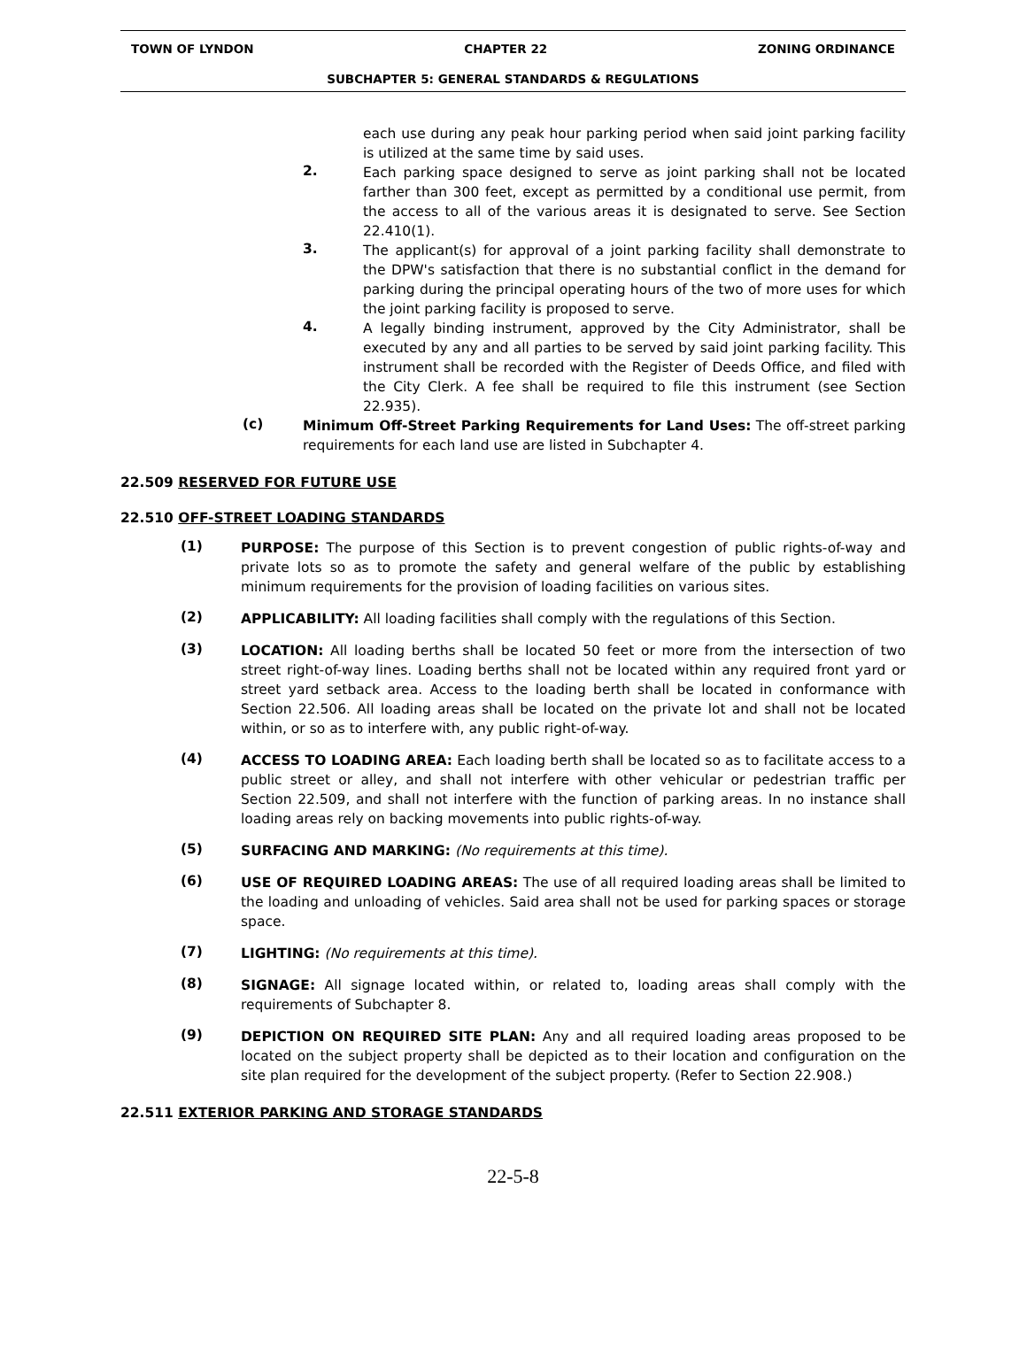TOWN OF LYNDON CHAPTER 22 ZONING ORDINANCE
SUBCHAPTER 5: GENERAL STANDARDS & REGULATIONS
each use during any peak hour parking period when said joint parking facility is utilized at the same time by said uses.
2.
Each parking space designed to serve as joint parking shall not be located farther than 300 feet, except as permitted by a conditional use permit, from the access to all of the various areas it is designated to serve. See Section 22.410(1).
3.
The applicant(s) for approval of a joint parking facility shall demonstrate to the DPW's satisfaction that there is no substantial conflict in the demand for parking during the principal operating hours of the two of more uses for which the joint parking facility is proposed to serve.
4.
A legally binding instrument, approved by the City Administrator, shall be executed by any and all parties to be served by said joint parking facility. This instrument shall be recorded with the Register of Deeds Office, and filed with the City Clerk. A fee shall be required to file this instrument (see Section 22.935).
(c)
Minimum Off-Street Parking Requirements for Land Uses: The off-street parking requirements for each land use are listed in Subchapter 4.
22.509 RESERVED FOR FUTURE USE
22.510 OFF-STREET LOADING STANDARDS
(1)
PURPOSE: The purpose of this Section is to prevent congestion of public rights-of-way and private lots so as to promote the safety and general welfare of the public by establishing minimum requirements for the provision of loading facilities on various sites.
(2)
APPLICABILITY: All loading facilities shall comply with the regulations of this Section.
(3)
LOCATION: All loading berths shall be located 50 feet or more from the intersection of two street right-of-way lines. Loading berths shall not be located within any required front yard or street yard setback area. Access to the loading berth shall be located in conformance with Section 22.506. All loading areas shall be located on the private lot and shall not be located within, or so as to interfere with, any public right-of-way.
(4)
ACCESS TO LOADING AREA: Each loading berth shall be located so as to facilitate access to a public street or alley, and shall not interfere with other vehicular or pedestrian traffic per Section 22.509, and shall not interfere with the function of parking areas. In no instance shall loading areas rely on backing movements into public rights-of-way.
(5)
SURFACING AND MARKING: (No requirements at this time).
(6)
USE OF REQUIRED LOADING AREAS: The use of all required loading areas shall be limited to the loading and unloading of vehicles. Said area shall not be used for parking spaces or storage space.
(7)
LIGHTING: (No requirements at this time).
(8)
SIGNAGE: All signage located within, or related to, loading areas shall comply with the requirements of Subchapter 8.
(9)
DEPICTION ON REQUIRED SITE PLAN: Any and all required loading areas proposed to be located on the subject property shall be depicted as to their location and configuration on the site plan required for the development of the subject property. (Refer to Section 22.908.)
22.511 EXTERIOR PARKING AND STORAGE STANDARDS
22-5-8